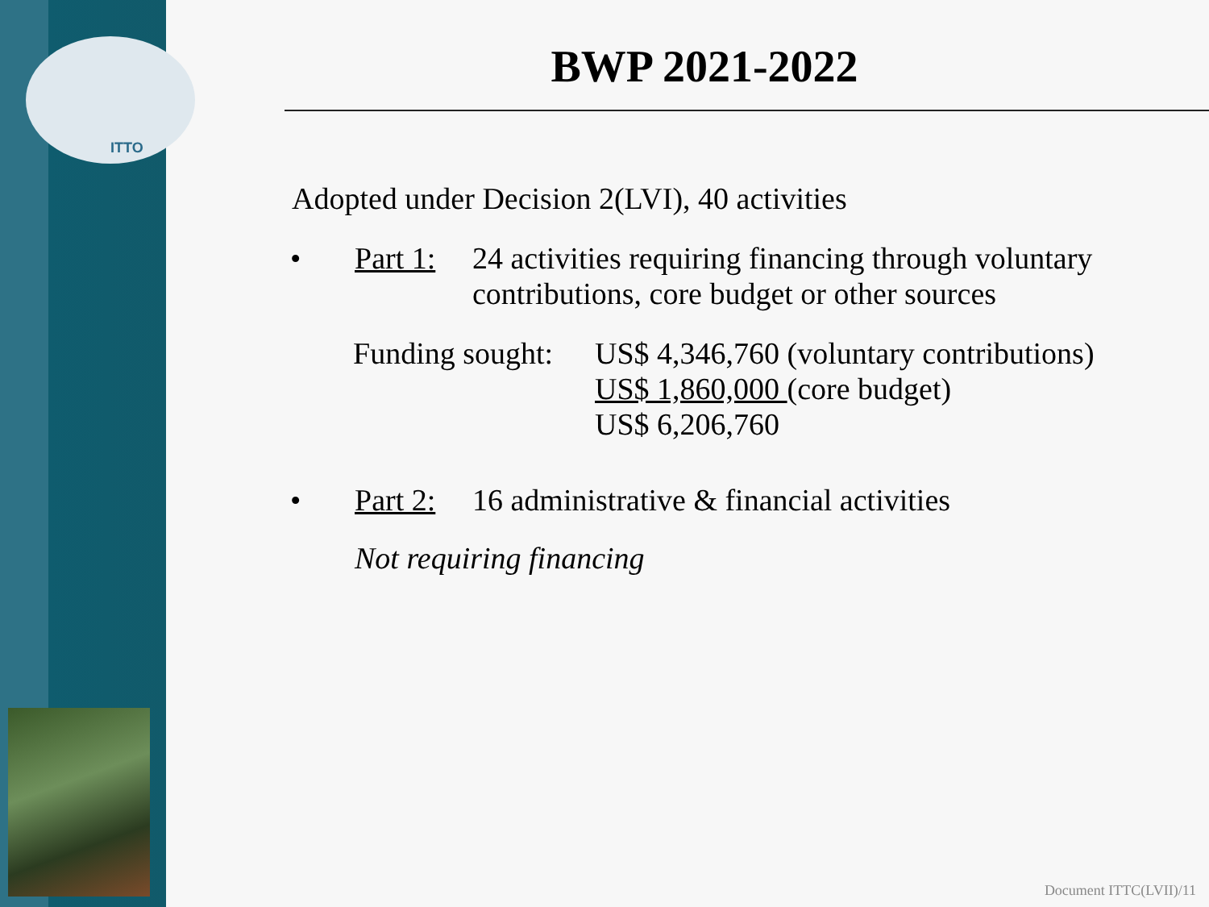ITTO
BWP 2021-2022
Adopted under Decision 2(LVI), 40 activities
• Part 1:
24 activities requiring financing through voluntary contributions, core budget or other sources
Funding sought:
US$ 4,346,760 (voluntary contributions)
US$ 1,860,000 (core budget)
US$ 6,206,760
• Part 2:
16 administrative & financial activities
Not requiring financing
Document ITTC(LVII)/11